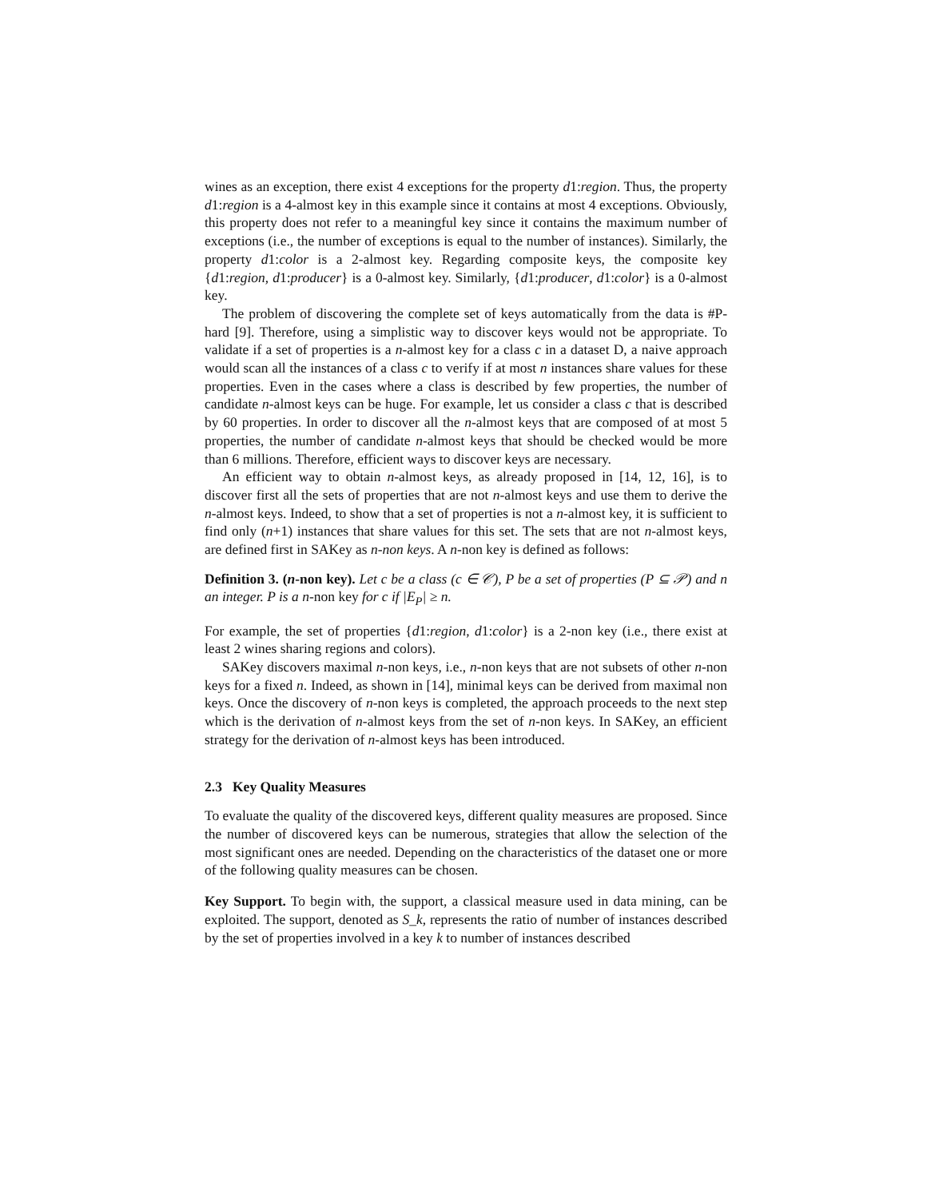wines as an exception, there exist 4 exceptions for the property d1:region. Thus, the property d1:region is a 4-almost key in this example since it contains at most 4 exceptions. Obviously, this property does not refer to a meaningful key since it contains the maximum number of exceptions (i.e., the number of exceptions is equal to the number of instances). Similarly, the property d1:color is a 2-almost key. Regarding composite keys, the composite key {d1:region, d1:producer} is a 0-almost key. Similarly, {d1:producer, d1:color} is a 0-almost key.
The problem of discovering the complete set of keys automatically from the data is #P-hard [9]. Therefore, using a simplistic way to discover keys would not be appropriate. To validate if a set of properties is a n-almost key for a class c in a dataset D, a naive approach would scan all the instances of a class c to verify if at most n instances share values for these properties. Even in the cases where a class is described by few properties, the number of candidate n-almost keys can be huge. For example, let us consider a class c that is described by 60 properties. In order to discover all the n-almost keys that are composed of at most 5 properties, the number of candidate n-almost keys that should be checked would be more than 6 millions. Therefore, efficient ways to discover keys are necessary.
An efficient way to obtain n-almost keys, as already proposed in [14, 12, 16], is to discover first all the sets of properties that are not n-almost keys and use them to derive the n-almost keys. Indeed, to show that a set of properties is not a n-almost key, it is sufficient to find only (n+1) instances that share values for this set. The sets that are not n-almost keys, are defined first in SAKey as n-non keys. A n-non key is defined as follows:
Definition 3. (n-non key). Let c be a class (c ∈ 𝒞), P be a set of properties (P ⊆ 𝒫) and n an integer. P is a n-non key for c if |E<sub>P</sub>| ≥ n.
For example, the set of properties {d1:region, d1:color} is a 2-non key (i.e., there exist at least 2 wines sharing regions and colors).
SAKey discovers maximal n-non keys, i.e., n-non keys that are not subsets of other n-non keys for a fixed n. Indeed, as shown in [14], minimal keys can be derived from maximal non keys. Once the discovery of n-non keys is completed, the approach proceeds to the next step which is the derivation of n-almost keys from the set of n-non keys. In SAKey, an efficient strategy for the derivation of n-almost keys has been introduced.
2.3 Key Quality Measures
To evaluate the quality of the discovered keys, different quality measures are proposed. Since the number of discovered keys can be numerous, strategies that allow the selection of the most significant ones are needed. Depending on the characteristics of the dataset one or more of the following quality measures can be chosen.
Key Support. To begin with, the support, a classical measure used in data mining, can be exploited. The support, denoted as S_k, represents the ratio of number of instances described by the set of properties involved in a key k to number of instances described